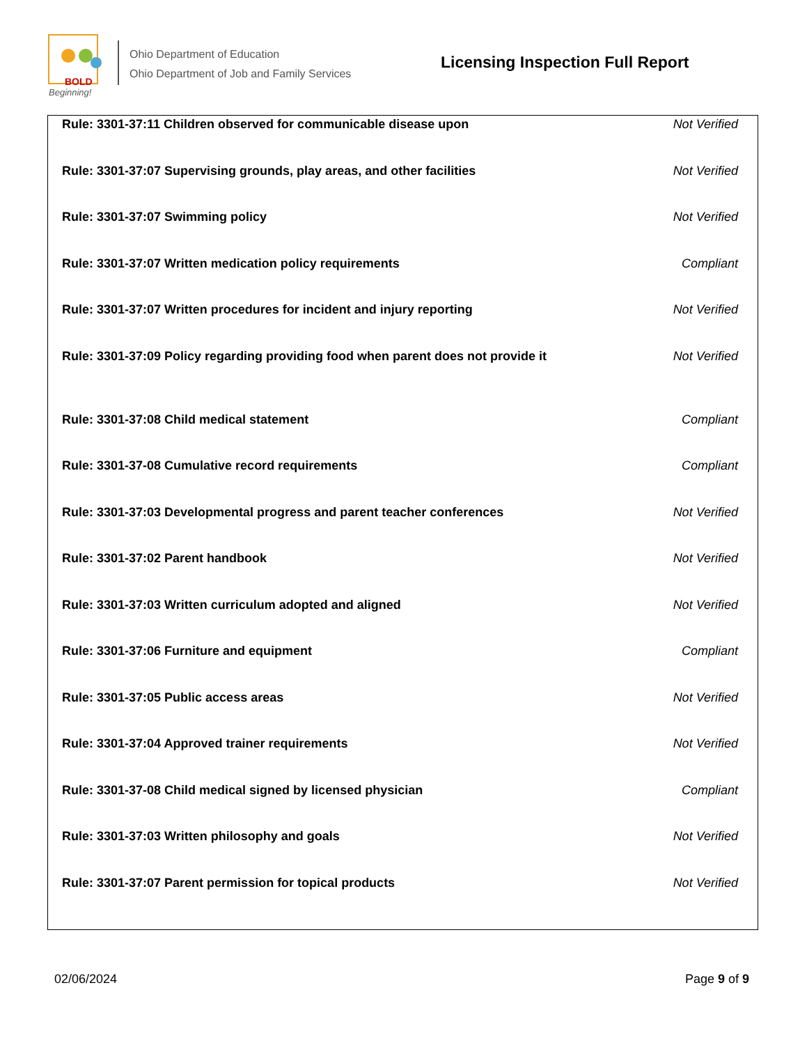BOLD
Beginning!
Ohio Department of Education
Ohio Department of Job and Family Services
Licensing Inspection Full Report
| Rule: 3301-37:11 Children observed for communicable disease upon | Not Verified |
| Rule: 3301-37:07 Supervising grounds, play areas, and other facilities | Not Verified |
| Rule: 3301-37:07 Swimming policy | Not Verified |
| Rule: 3301-37:07 Written medication policy requirements | Compliant |
| Rule: 3301-37:07 Written procedures for incident and injury reporting | Not Verified |
| Rule: 3301-37:09 Policy regarding providing food when parent does not provide it | Not Verified |
| Rule: 3301-37:08 Child medical statement | Compliant |
| Rule: 3301-37-08 Cumulative record requirements | Compliant |
| Rule: 3301-37:03 Developmental progress and parent teacher conferences | Not Verified |
| Rule: 3301-37:02 Parent handbook | Not Verified |
| Rule: 3301-37:03 Written curriculum adopted and aligned | Not Verified |
| Rule: 3301-37:06 Furniture and equipment | Compliant |
| Rule: 3301-37:05 Public access areas | Not Verified |
| Rule: 3301-37:04 Approved trainer requirements | Not Verified |
| Rule: 3301-37-08 Child medical signed by licensed physician | Compliant |
| Rule: 3301-37:03 Written philosophy and goals | Not Verified |
| Rule: 3301-37:07 Parent permission for topical products | Not Verified |
02/06/2024 Page 9 of 9